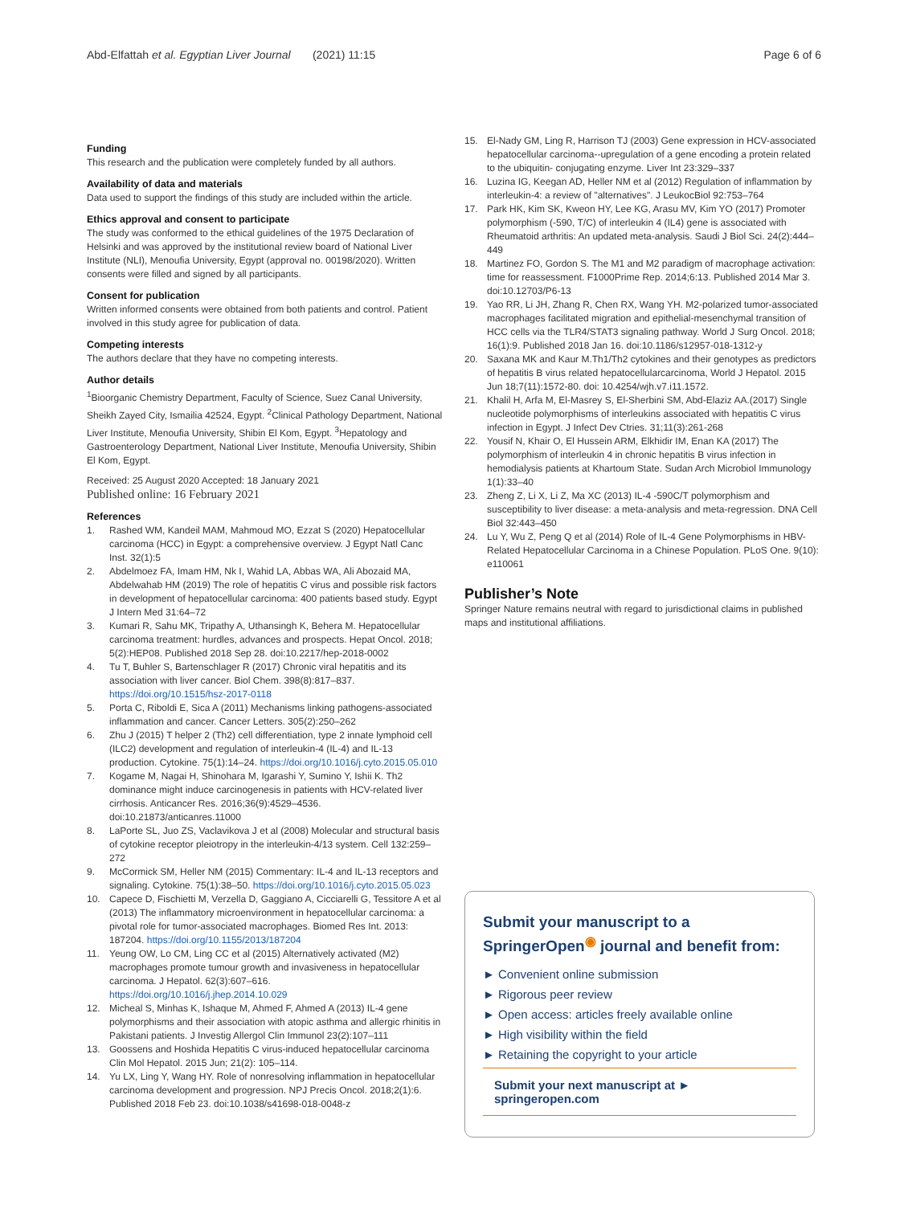Abd-Elfattah et al. Egyptian Liver Journal (2021) 11:15 Page 6 of 6
Funding
This research and the publication were completely funded by all authors.
Availability of data and materials
Data used to support the findings of this study are included within the article.
Ethics approval and consent to participate
The study was conformed to the ethical guidelines of the 1975 Declaration of Helsinki and was approved by the institutional review board of National Liver Institute (NLI), Menoufia University, Egypt (approval no. 00198/2020). Written consents were filled and signed by all participants.
Consent for publication
Written informed consents were obtained from both patients and control. Patient involved in this study agree for publication of data.
Competing interests
The authors declare that they have no competing interests.
Author details
<sup>1</sup> Bioorganic Chemistry Department, Faculty of Science, Suez Canal University, Sheikh Zayed City, Ismailia 42524, Egypt. <sup>2</sup>Clinical Pathology Department, National Liver Institute, Menoufia University, Shibin El Kom, Egypt. <sup>3</sup>Hepatology and Gastroenterology Department, National Liver Institute, Menoufia University, Shibin El Kom, Egypt.
Received: 25 August 2020 Accepted: 18 January 2021
Published online: 16 February 2021
References
1. Rashed WM, Kandeil MAM, Mahmoud MO, Ezzat S (2020) Hepatocellular carcinoma (HCC) in Egypt: a comprehensive overview. J Egypt Natl Canc Inst. 32(1):5
2. Abdelmoez FA, Imam HM, Nk I, Wahid LA, Abbas WA, Ali Abozaid MA, Abdelwahab HM (2019) The role of hepatitis C virus and possible risk factors in development of hepatocellular carcinoma: 400 patients based study. Egypt J Intern Med 31:64–72
3. Kumari R, Sahu MK, Tripathy A, Uthansingh K, Behera M. Hepatocellular carcinoma treatment: hurdles, advances and prospects. Hepat Oncol. 2018; 5(2):HEP08. Published 2018 Sep 28. doi:10.2217/hep-2018-0002
4. Tu T, Buhler S, Bartenschlager R (2017) Chronic viral hepatitis and its association with liver cancer. Biol Chem. 398(8):817–837. https://doi.org/10.1515/hsz-2017-0118
5. Porta C, Riboldi E, Sica A (2011) Mechanisms linking pathogens-associated inflammation and cancer. Cancer Letters. 305(2):250–262
6. Zhu J (2015) T helper 2 (Th2) cell differentiation, type 2 innate lymphoid cell (ILC2) development and regulation of interleukin-4 (IL-4) and IL-13 production. Cytokine. 75(1):14–24. https://doi.org/10.1016/j.cyto.2015.05.010
7. Kogame M, Nagai H, Shinohara M, Igarashi Y, Sumino Y, Ishii K. Th2 dominance might induce carcinogenesis in patients with HCV-related liver cirrhosis. Anticancer Res. 2016;36(9):4529–4536. doi:10.21873/anticanres.11000
8. LaPorte SL, Juo ZS, Vaclavikova J et al (2008) Molecular and structural basis of cytokine receptor pleiotropy in the interleukin-4/13 system. Cell 132:259–272
9. McCormick SM, Heller NM (2015) Commentary: IL-4 and IL-13 receptors and signaling. Cytokine. 75(1):38–50. https://doi.org/10.1016/j.cyto.2015.05.023
10. Capece D, Fischietti M, Verzella D, Gaggiano A, Cicciarelli G, Tessitore A et al (2013) The inflammatory microenvironment in hepatocellular carcinoma: a pivotal role for tumor-associated macrophages. Biomed Res Int. 2013: 187204. https://doi.org/10.1155/2013/187204
11. Yeung OW, Lo CM, Ling CC et al (2015) Alternatively activated (M2) macrophages promote tumour growth and invasiveness in hepatocellular carcinoma. J Hepatol. 62(3):607–616. https://doi.org/10.1016/j.jhep.2014.10.029
12. Micheal S, Minhas K, Ishaque M, Ahmed F, Ahmed A (2013) IL-4 gene polymorphisms and their association with atopic asthma and allergic rhinitis in Pakistani patients. J Investig Allergol Clin Immunol 23(2):107–111
13. Goossens and Hoshida Hepatitis C virus-induced hepatocellular carcinoma Clin Mol Hepatol. 2015 Jun; 21(2): 105–114.
14. Yu LX, Ling Y, Wang HY. Role of nonresolving inflammation in hepatocellular carcinoma development and progression. NPJ Precis Oncol. 2018;2(1):6. Published 2018 Feb 23. doi:10.1038/s41698-018-0048-z
15. El-Nady GM, Ling R, Harrison TJ (2003) Gene expression in HCV-associated hepatocellular carcinoma--upregulation of a gene encoding a protein related to the ubiquitin- conjugating enzyme. Liver Int 23:329–337
16. Luzina IG, Keegan AD, Heller NM et al (2012) Regulation of inflammation by interleukin-4: a review of "alternatives". J LeukocBiol 92:753–764
17. Park HK, Kim SK, Kweon HY, Lee KG, Arasu MV, Kim YO (2017) Promoter polymorphism (-590, T/C) of interleukin 4 (IL4) gene is associated with Rheumatoid arthritis: An updated meta-analysis. Saudi J Biol Sci. 24(2):444–449
18. Martinez FO, Gordon S. The M1 and M2 paradigm of macrophage activation: time for reassessment. F1000Prime Rep. 2014;6:13. Published 2014 Mar 3. doi:10.12703/P6-13
19. Yao RR, Li JH, Zhang R, Chen RX, Wang YH. M2-polarized tumor-associated macrophages facilitated migration and epithelial-mesenchymal transition of HCC cells via the TLR4/STAT3 signaling pathway. World J Surg Oncol. 2018; 16(1):9. Published 2018 Jan 16. doi:10.1186/s12957-018-1312-y
20. Saxana MK and Kaur M.Th1/Th2 cytokines and their genotypes as predictors of hepatitis B virus related hepatocellularcarcinoma, World J Hepatol. 2015 Jun 18;7(11):1572-80. doi: 10.4254/wjh.v7.i11.1572.
21. Khalil H, Arfa M, El-Masrey S, El-Sherbini SM, Abd-Elaziz AA.(2017) Single nucleotide polymorphisms of interleukins associated with hepatitis C virus infection in Egypt. J Infect Dev Ctries. 31;11(3):261-268
22. Yousif N, Khair O, El Hussein ARM, Elkhidir IM, Enan KA (2017) The polymorphism of interleukin 4 in chronic hepatitis B virus infection in hemodialysis patients at Khartoum State. Sudan Arch Microbiol Immunology 1(1):33–40
23. Zheng Z, Li X, Li Z, Ma XC (2013) IL-4 -590C/T polymorphism and susceptibility to liver disease: a meta-analysis and meta-regression. DNA Cell Biol 32:443–450
24. Lu Y, Wu Z, Peng Q et al (2014) Role of IL-4 Gene Polymorphisms in HBV-Related Hepatocellular Carcinoma in a Chinese Population. PLoS One. 9(10): e110061
Publisher’s Note
Springer Nature remains neutral with regard to jurisdictional claims in published maps and institutional affiliations.
Submit your manuscript to a SpringerOpen<sup>◉</sup> journal and benefit from:
► Convenient online submission
► Rigorous peer review
► Open access: articles freely available online
► High visibility within the field
► Retaining the copyright to your article
Submit your next manuscript at ► springeropen.com